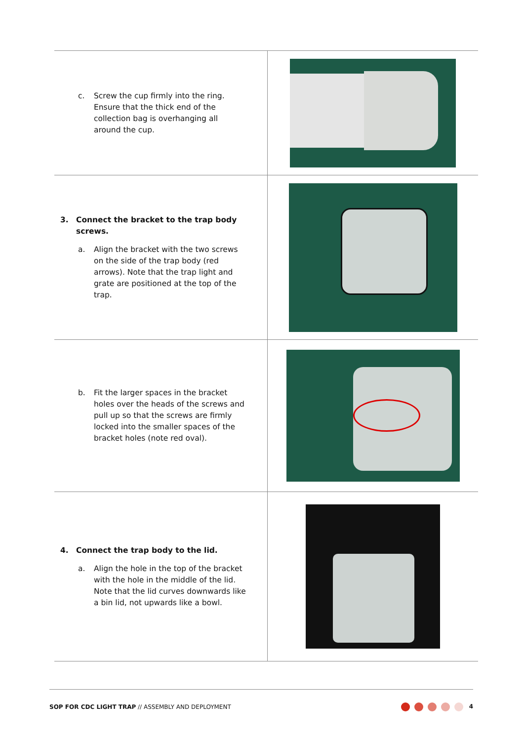| c. Screw the cup firmly into the ring. Ensure that the thick end of the collection bag is overhanging all around the cup. | |
| 3. Connect the bracket to the trap body screws. a. Align the bracket with the two screws on the side of the trap body (red arrows). Note that the trap light and grate are positioned at the top of the trap. | |
| b. Fit the larger spaces in the bracket holes over the heads of the screws and pull up so that the screws are firmly locked into the smaller spaces of the bracket holes (note red oval). | |
| 4. Connect the trap body to the lid. a. Align the hole in the top of the bracket with the hole in the middle of the lid. Note that the lid curves downwards like a bin lid, not upwards like a bowl. | |
SOP FOR CDC LIGHT TRAP // ASSEMBLY AND DEPLOYMENT
4